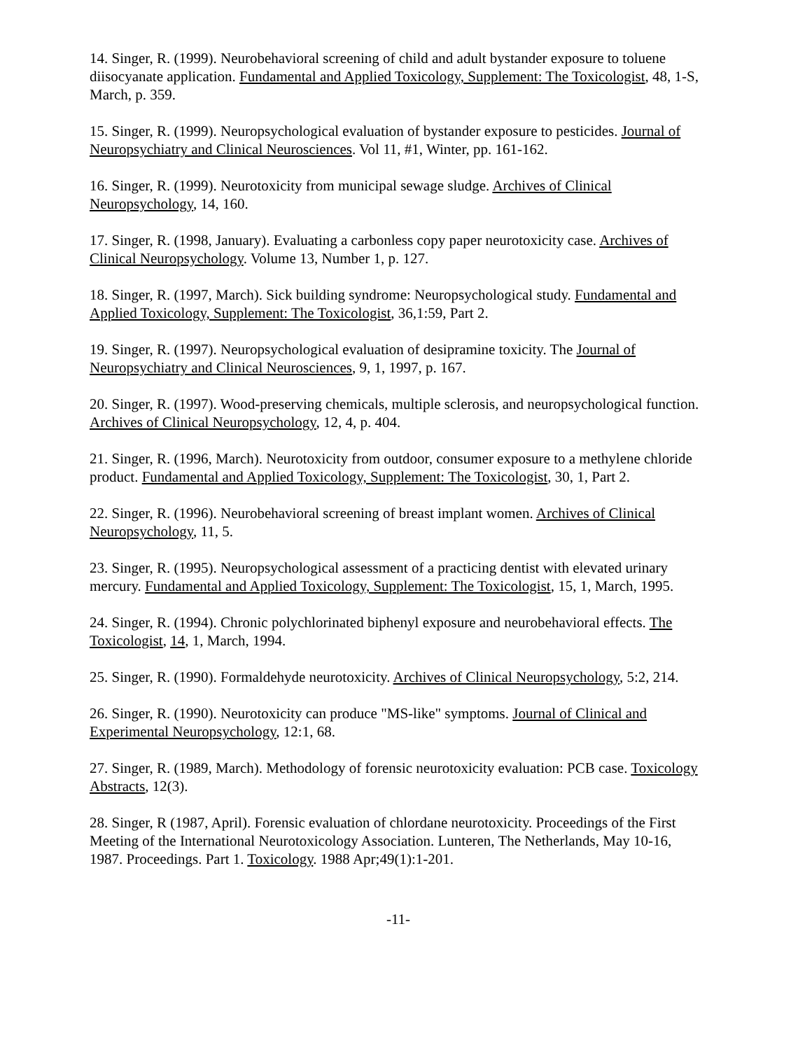14. Singer, R. (1999). Neurobehavioral screening of child and adult bystander exposure to toluene diisocyanate application. Fundamental and Applied Toxicology, Supplement: The Toxicologist, 48, 1-S, March, p. 359.
15. Singer, R. (1999). Neuropsychological evaluation of bystander exposure to pesticides. Journal of Neuropsychiatry and Clinical Neurosciences. Vol 11, #1, Winter, pp. 161-162.
16. Singer, R. (1999). Neurotoxicity from municipal sewage sludge. Archives of Clinical Neuropsychology, 14, 160.
17. Singer, R. (1998, January). Evaluating a carbonless copy paper neurotoxicity case. Archives of Clinical Neuropsychology. Volume 13, Number 1, p. 127.
18. Singer, R. (1997, March). Sick building syndrome: Neuropsychological study. Fundamental and Applied Toxicology, Supplement: The Toxicologist, 36,1:59, Part 2.
19. Singer, R. (1997). Neuropsychological evaluation of desipramine toxicity. The Journal of Neuropsychiatry and Clinical Neurosciences, 9, 1, 1997, p. 167.
20. Singer, R. (1997). Wood-preserving chemicals, multiple sclerosis, and neuropsychological function. Archives of Clinical Neuropsychology, 12, 4, p. 404.
21. Singer, R. (1996, March). Neurotoxicity from outdoor, consumer exposure to a methylene chloride product. Fundamental and Applied Toxicology, Supplement: The Toxicologist, 30, 1, Part 2.
22. Singer, R. (1996). Neurobehavioral screening of breast implant women. Archives of Clinical Neuropsychology, 11, 5.
23. Singer, R. (1995). Neuropsychological assessment of a practicing dentist with elevated urinary mercury. Fundamental and Applied Toxicology, Supplement: The Toxicologist, 15, 1, March, 1995.
24. Singer, R. (1994). Chronic polychlorinated biphenyl exposure and neurobehavioral effects. The Toxicologist, 14, 1, March, 1994.
25. Singer, R. (1990). Formaldehyde neurotoxicity. Archives of Clinical Neuropsychology, 5:2, 214.
26. Singer, R. (1990). Neurotoxicity can produce "MS-like" symptoms. Journal of Clinical and Experimental Neuropsychology, 12:1, 68.
27. Singer, R. (1989, March). Methodology of forensic neurotoxicity evaluation: PCB case. Toxicology Abstracts, 12(3).
28. Singer, R (1987, April). Forensic evaluation of chlordane neurotoxicity. Proceedings of the First Meeting of the International Neurotoxicology Association. Lunteren, The Netherlands, May 10-16, 1987. Proceedings. Part 1. Toxicology. 1988 Apr;49(1):1-201.
-11-